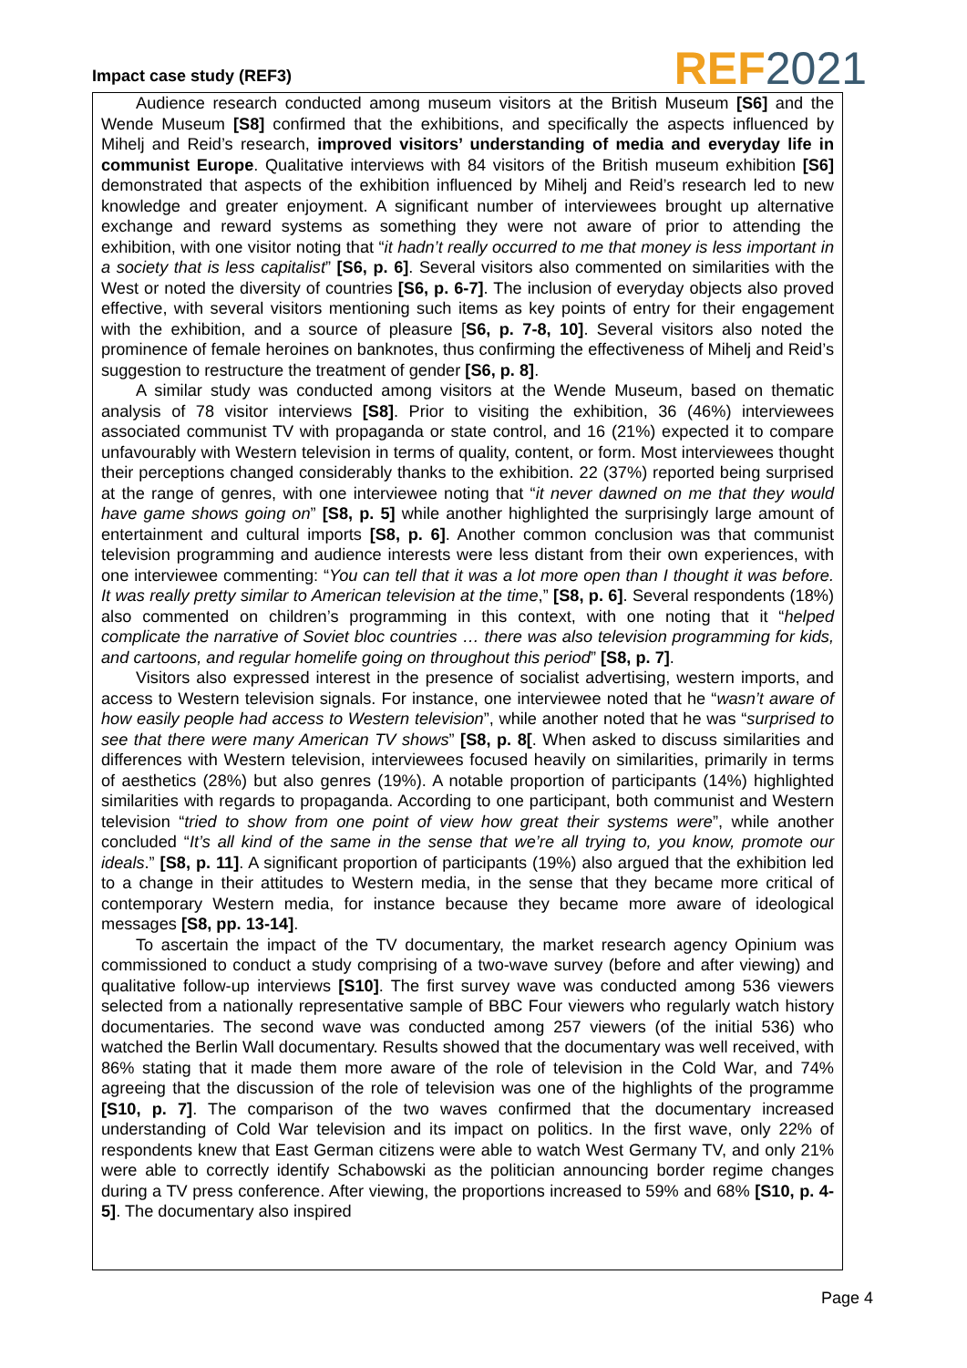Impact case study (REF3)
REF 2021
Audience research conducted among museum visitors at the British Museum [S6] and the Wende Museum [S8] confirmed that the exhibitions, and specifically the aspects influenced by Mihelj and Reid’s research, improved visitors’ understanding of media and everyday life in communist Europe. Qualitative interviews with 84 visitors of the British museum exhibition [S6] demonstrated that aspects of the exhibition influenced by Mihelj and Reid’s research led to new knowledge and greater enjoyment. A significant number of interviewees brought up alternative exchange and reward systems as something they were not aware of prior to attending the exhibition, with one visitor noting that “it hadn’t really occurred to me that money is less important in a society that is less capitalist” [S6, p. 6]. Several visitors also commented on similarities with the West or noted the diversity of countries [S6, p. 6-7]. The inclusion of everyday objects also proved effective, with several visitors mentioning such items as key points of entry for their engagement with the exhibition, and a source of pleasure [S6, p. 7-8, 10]. Several visitors also noted the prominence of female heroines on banknotes, thus confirming the effectiveness of Mihelj and Reid’s suggestion to restructure the treatment of gender [S6, p. 8].
A similar study was conducted among visitors at the Wende Museum, based on thematic analysis of 78 visitor interviews [S8]. Prior to visiting the exhibition, 36 (46%) interviewees associated communist TV with propaganda or state control, and 16 (21%) expected it to compare unfavourably with Western television in terms of quality, content, or form. Most interviewees thought their perceptions changed considerably thanks to the exhibition. 22 (37%) reported being surprised at the range of genres, with one interviewee noting that “it never dawned on me that they would have game shows going on” [S8, p. 5] while another highlighted the surprisingly large amount of entertainment and cultural imports [S8, p. 6]. Another common conclusion was that communist television programming and audience interests were less distant from their own experiences, with one interviewee commenting: “You can tell that it was a lot more open than I thought it was before. It was really pretty similar to American television at the time,” [S8, p. 6]. Several respondents (18%) also commented on children’s programming in this context, with one noting that it “helped complicate the narrative of Soviet bloc countries … there was also television programming for kids, and cartoons, and regular homelife going on throughout this period” [S8, p. 7].
Visitors also expressed interest in the presence of socialist advertising, western imports, and access to Western television signals. For instance, one interviewee noted that he “wasn’t aware of how easily people had access to Western television”, while another noted that he was “surprised to see that there were many American TV shows” [S8, p. 8[. When asked to discuss similarities and differences with Western television, interviewees focused heavily on similarities, primarily in terms of aesthetics (28%) but also genres (19%). A notable proportion of participants (14%) highlighted similarities with regards to propaganda. According to one participant, both communist and Western television “tried to show from one point of view how great their systems were”, while another concluded “It’s all kind of the same in the sense that we’re all trying to, you know, promote our ideals.” [S8, p. 11]. A significant proportion of participants (19%) also argued that the exhibition led to a change in their attitudes to Western media, in the sense that they became more critical of contemporary Western media, for instance because they became more aware of ideological messages [S8, pp. 13-14].
To ascertain the impact of the TV documentary, the market research agency Opinium was commissioned to conduct a study comprising of a two-wave survey (before and after viewing) and qualitative follow-up interviews [S10]. The first survey wave was conducted among 536 viewers selected from a nationally representative sample of BBC Four viewers who regularly watch history documentaries. The second wave was conducted among 257 viewers (of the initial 536) who watched the Berlin Wall documentary. Results showed that the documentary was well received, with 86% stating that it made them more aware of the role of television in the Cold War, and 74% agreeing that the discussion of the role of television was one of the highlights of the programme [S10, p. 7]. The comparison of the two waves confirmed that the documentary increased understanding of Cold War television and its impact on politics. In the first wave, only 22% of respondents knew that East German citizens were able to watch West Germany TV, and only 21% were able to correctly identify Schabowski as the politician announcing border regime changes during a TV press conference. After viewing, the proportions increased to 59% and 68% [S10, p. 4-5]. The documentary also inspired
Page 4